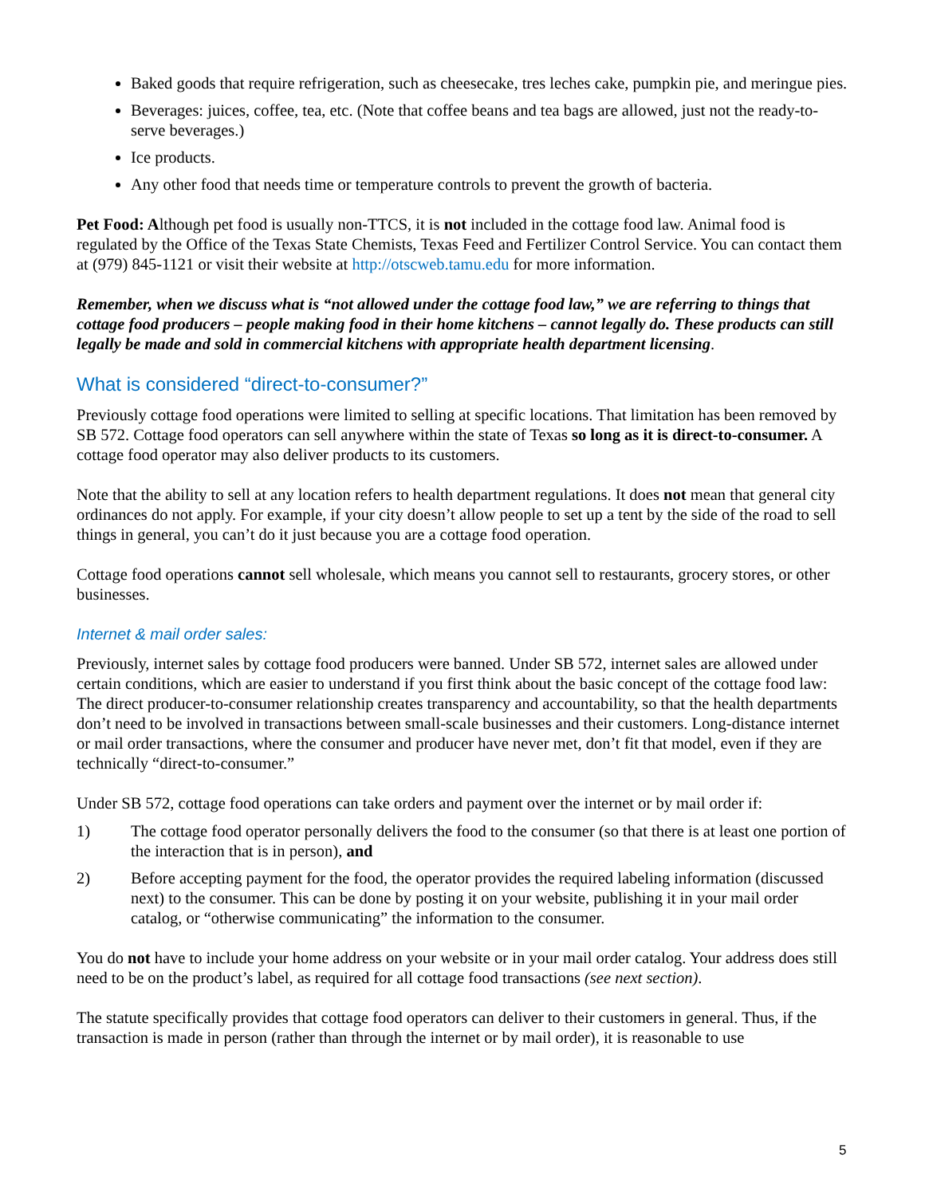Baked goods that require refrigeration, such as cheesecake, tres leches cake, pumpkin pie, and meringue pies.
Beverages: juices, coffee, tea, etc. (Note that coffee beans and tea bags are allowed, just not the ready-to-serve beverages.)
Ice products.
Any other food that needs time or temperature controls to prevent the growth of bacteria.
Pet Food: Although pet food is usually non-TTCS, it is not included in the cottage food law. Animal food is regulated by the Office of the Texas State Chemists, Texas Feed and Fertilizer Control Service. You can contact them at (979) 845-1121 or visit their website at http://otscweb.tamu.edu for more information.
Remember, when we discuss what is “not allowed under the cottage food law,” we are referring to things that cottage food producers – people making food in their home kitchens – cannot legally do. These products can still legally be made and sold in commercial kitchens with appropriate health department licensing.
What is considered “direct-to-consumer?”
Previously cottage food operations were limited to selling at specific locations. That limitation has been removed by SB 572. Cottage food operators can sell anywhere within the state of Texas so long as it is direct-to-consumer. A cottage food operator may also deliver products to its customers.
Note that the ability to sell at any location refers to health department regulations. It does not mean that general city ordinances do not apply. For example, if your city doesn’t allow people to set up a tent by the side of the road to sell things in general, you can’t do it just because you are a cottage food operation.
Cottage food operations cannot sell wholesale, which means you cannot sell to restaurants, grocery stores, or other businesses.
Internet & mail order sales:
Previously, internet sales by cottage food producers were banned. Under SB 572, internet sales are allowed under certain conditions, which are easier to understand if you first think about the basic concept of the cottage food law: The direct producer-to-consumer relationship creates transparency and accountability, so that the health departments don’t need to be involved in transactions between small-scale businesses and their customers. Long-distance internet or mail order transactions, where the consumer and producer have never met, don’t fit that model, even if they are technically “direct-to-consumer.”
Under SB 572, cottage food operations can take orders and payment over the internet or by mail order if:
1) The cottage food operator personally delivers the food to the consumer (so that there is at least one portion of the interaction that is in person), and
2) Before accepting payment for the food, the operator provides the required labeling information (discussed next) to the consumer. This can be done by posting it on your website, publishing it in your mail order catalog, or “otherwise communicating” the information to the consumer.
You do not have to include your home address on your website or in your mail order catalog. Your address does still need to be on the product’s label, as required for all cottage food transactions (see next section).
The statute specifically provides that cottage food operators can deliver to their customers in general. Thus, if the transaction is made in person (rather than through the internet or by mail order), it is reasonable to use
5